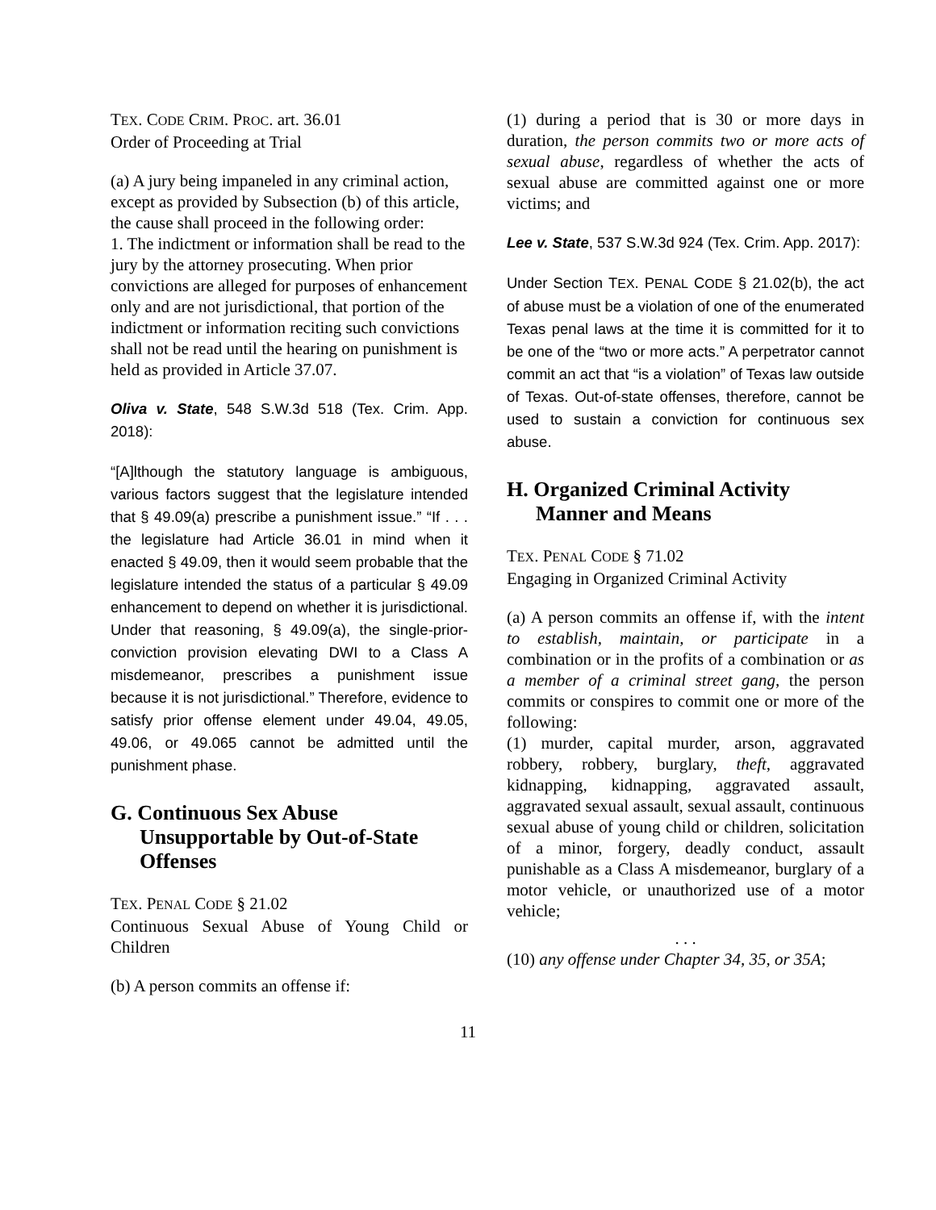TEX. CODE CRIM. PROC. art. 36.01
Order of Proceeding at Trial
(a) A jury being impaneled in any criminal action, except as provided by Subsection (b) of this article, the cause shall proceed in the following order:
1. The indictment or information shall be read to the jury by the attorney prosecuting. When prior convictions are alleged for purposes of enhancement only and are not jurisdictional, that portion of the indictment or information reciting such convictions shall not be read until the hearing on punishment is held as provided in Article 37.07.
Oliva v. State, 548 S.W.3d 518 (Tex. Crim. App. 2018):
“[A]lthough the statutory language is ambiguous, various factors suggest that the legislature intended that § 49.09(a) prescribe a punishment issue.” “If . . . the legislature had Article 36.01 in mind when it enacted § 49.09, then it would seem probable that the legislature intended the status of a particular § 49.09 enhancement to depend on whether it is jurisdictional. Under that reasoning, § 49.09(a), the single-prior-conviction provision elevating DWI to a Class A misdemeanor, prescribes a punishment issue because it is not jurisdictional.” Therefore, evidence to satisfy prior offense element under 49.04, 49.05, 49.06, or 49.065 cannot be admitted until the punishment phase.
G. Continuous Sex Abuse Unsupportable by Out-of-State Offenses
TEX. PENAL CODE § 21.02
Continuous Sexual Abuse of Young Child or Children
(b) A person commits an offense if:
(1) during a period that is 30 or more days in duration, the person commits two or more acts of sexual abuse, regardless of whether the acts of sexual abuse are committed against one or more victims; and
Lee v. State, 537 S.W.3d 924 (Tex. Crim. App. 2017):
Under Section TEX. PENAL CODE § 21.02(b), the act of abuse must be a violation of one of the enumerated Texas penal laws at the time it is committed for it to be one of the “two or more acts.” A perpetrator cannot commit an act that “is a violation” of Texas law outside of Texas. Out-of-state offenses, therefore, cannot be used to sustain a conviction for continuous sex abuse.
H. Organized Criminal Activity Manner and Means
TEX. PENAL CODE § 71.02
Engaging in Organized Criminal Activity
(a) A person commits an offense if, with the intent to establish, maintain, or participate in a combination or in the profits of a combination or as a member of a criminal street gang, the person commits or conspires to commit one or more of the following:
(1) murder, capital murder, arson, aggravated robbery, robbery, burglary, theft, aggravated kidnapping, kidnapping, aggravated assault, aggravated sexual assault, sexual assault, continuous sexual abuse of young child or children, solicitation of a minor, forgery, deadly conduct, assault punishable as a Class A misdemeanor, burglary of a motor vehicle, or unauthorized use of a motor vehicle;
. . .
(10) any offense under Chapter 34, 35, or 35A;
11